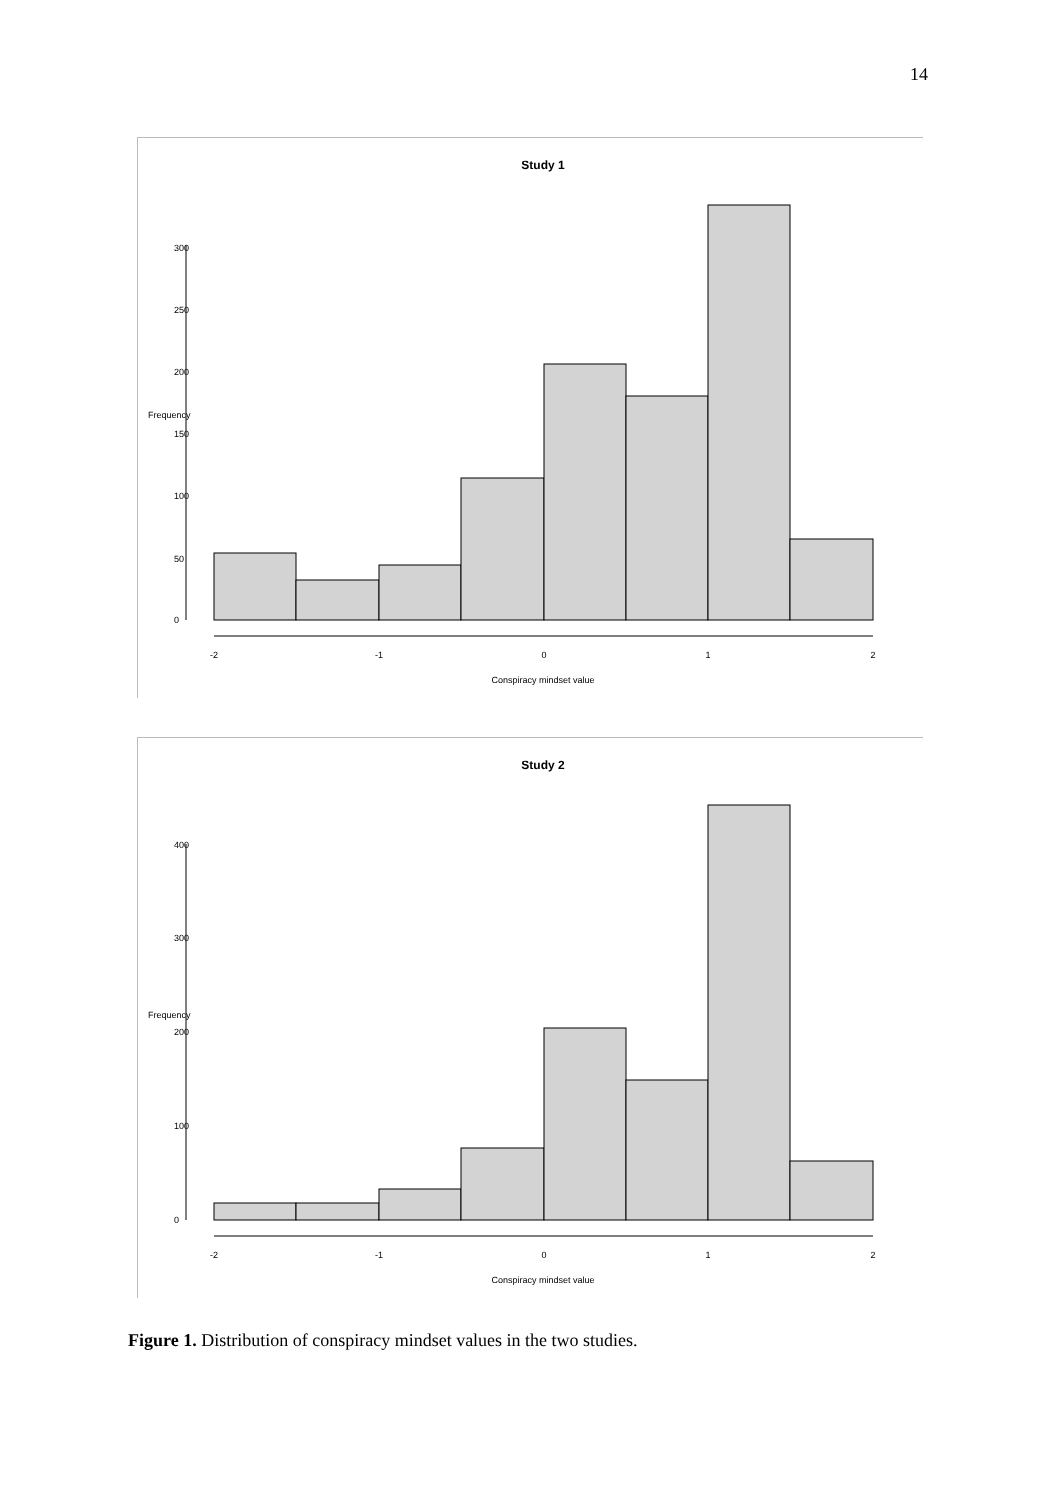14
Study 1
-2
-1
0
1
2
Conspiracy mindset value
0
50
100
150
200
250
300
Frequency
Study 2
-2
-1
0
1
2
Conspiracy mindset value
0
100
200
300
400
Frequency
Figure 1. Distribution of conspiracy mindset values in the two studies.